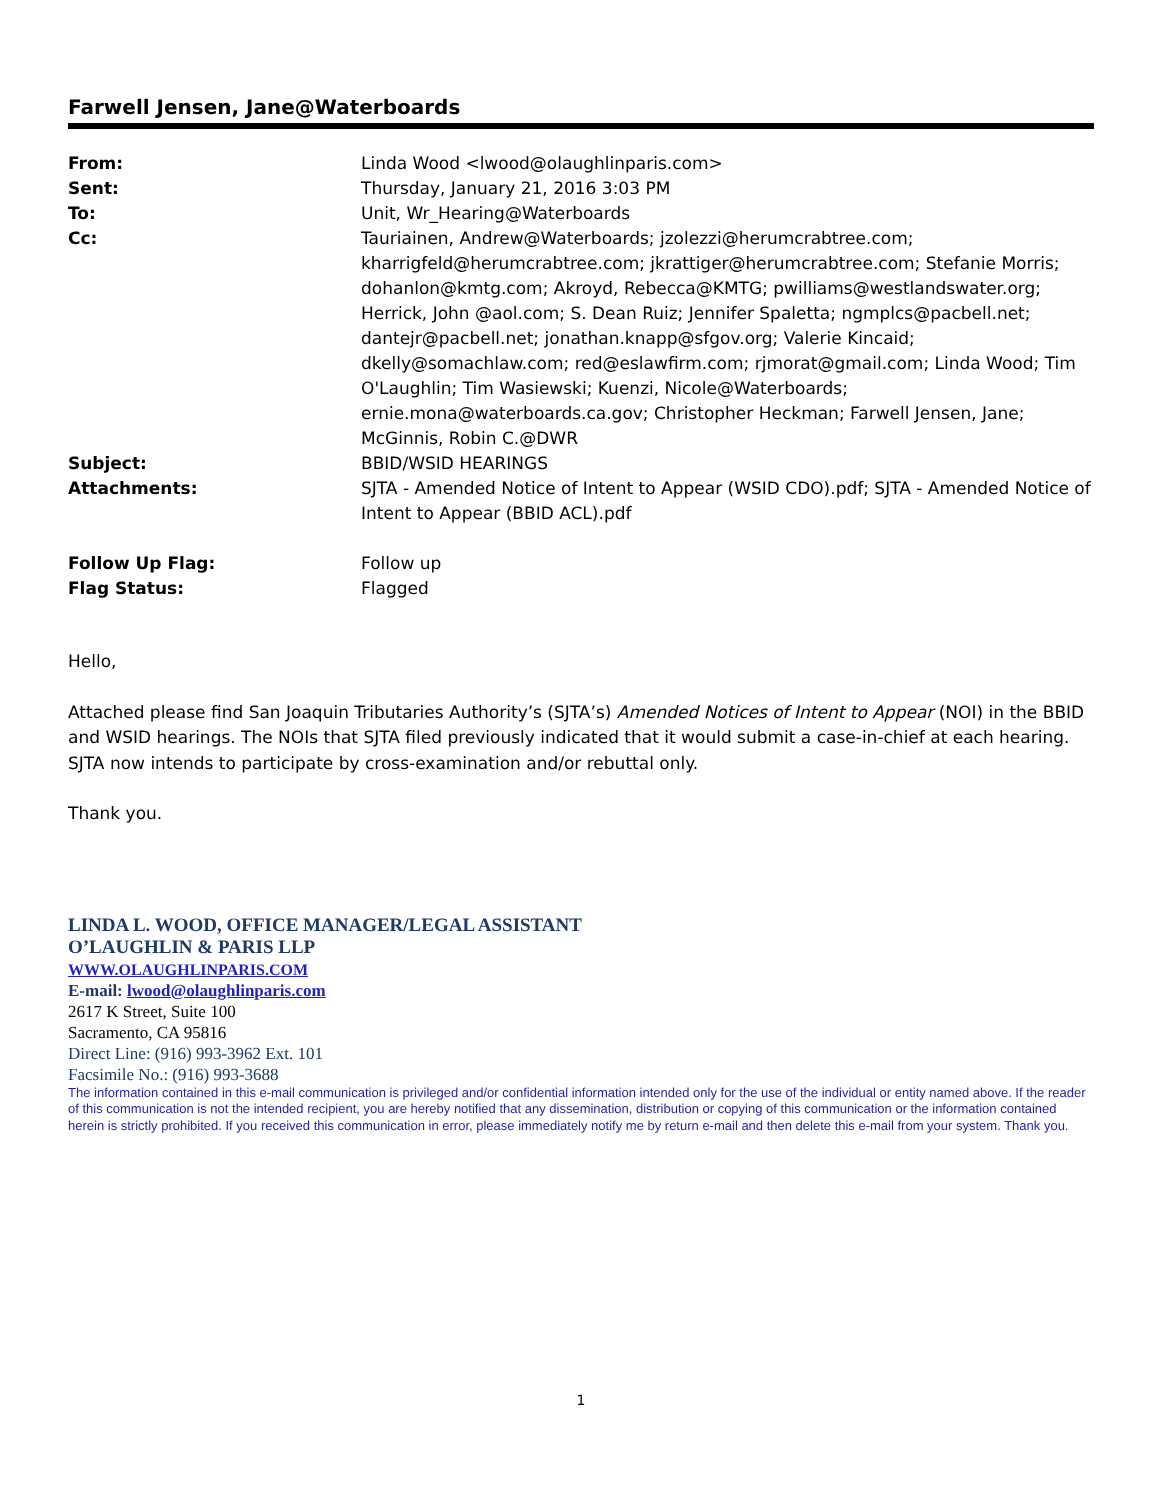Farwell Jensen, Jane@Waterboards
| From: | Linda Wood <lwood@olaughlinparis.com> |
| Sent: | Thursday, January 21, 2016 3:03 PM |
| To: | Unit, Wr_Hearing@Waterboards |
| Cc: | Tauriainen, Andrew@Waterboards; jzolezzi@herumcrabtree.com; kharrigfeld@herumcrabtree.com; jkrattiger@herumcrabtree.com; Stefanie Morris; dohanlon@kmtg.com; Akroyd, Rebecca@KMTG; pwilliams@westlandswater.org; Herrick, John @aol.com; S. Dean Ruiz; Jennifer Spaletta; ngmplcs@pacbell.net; dantejr@pacbell.net; jonathan.knapp@sfgov.org; Valerie Kincaid; dkelly@somachlaw.com; red@eslawfirm.com; rjmorat@gmail.com; Linda Wood; Tim O'Laughlin; Tim Wasiewski; Kuenzi, Nicole@Waterboards; ernie.mona@waterboards.ca.gov; Christopher Heckman; Farwell Jensen, Jane; McGinnis, Robin C.@DWR |
| Subject: | BBID/WSID HEARINGS |
| Attachments: | SJTA - Amended Notice of Intent to Appear (WSID CDO).pdf; SJTA - Amended Notice of Intent to Appear (BBID ACL).pdf |
| Follow Up Flag: | Follow up |
| Flag Status: | Flagged |
Hello,
Attached please find San Joaquin Tributaries Authority’s (SJTA’s) Amended Notices of Intent to Appear (NOI) in the BBID and WSID hearings. The NOIs that SJTA filed previously indicated that it would submit a case-in-chief at each hearing. SJTA now intends to participate by cross-examination and/or rebuttal only.
Thank you.
LINDA L. WOOD, OFFICE MANAGER/LEGAL ASSISTANT
O’LAUGHLIN & PARIS LLP
WWW.OLAUGHLINPARIS.COM
E-mail: lwood@olaughlinparis.com
2617 K Street, Suite 100
Sacramento, CA 95816
Direct Line: (916) 993-3962 Ext. 101
Facsimile No.: (916) 993-3688
The information contained in this e-mail communication is privileged and/or confidential information intended only for the use of the individual or entity named above. If the reader of this communication is not the intended recipient, you are hereby notified that any dissemination, distribution or copying of this communication or the information contained herein is strictly prohibited. If you received this communication in error, please immediately notify me by return e-mail and then delete this e-mail from your system. Thank you.
1